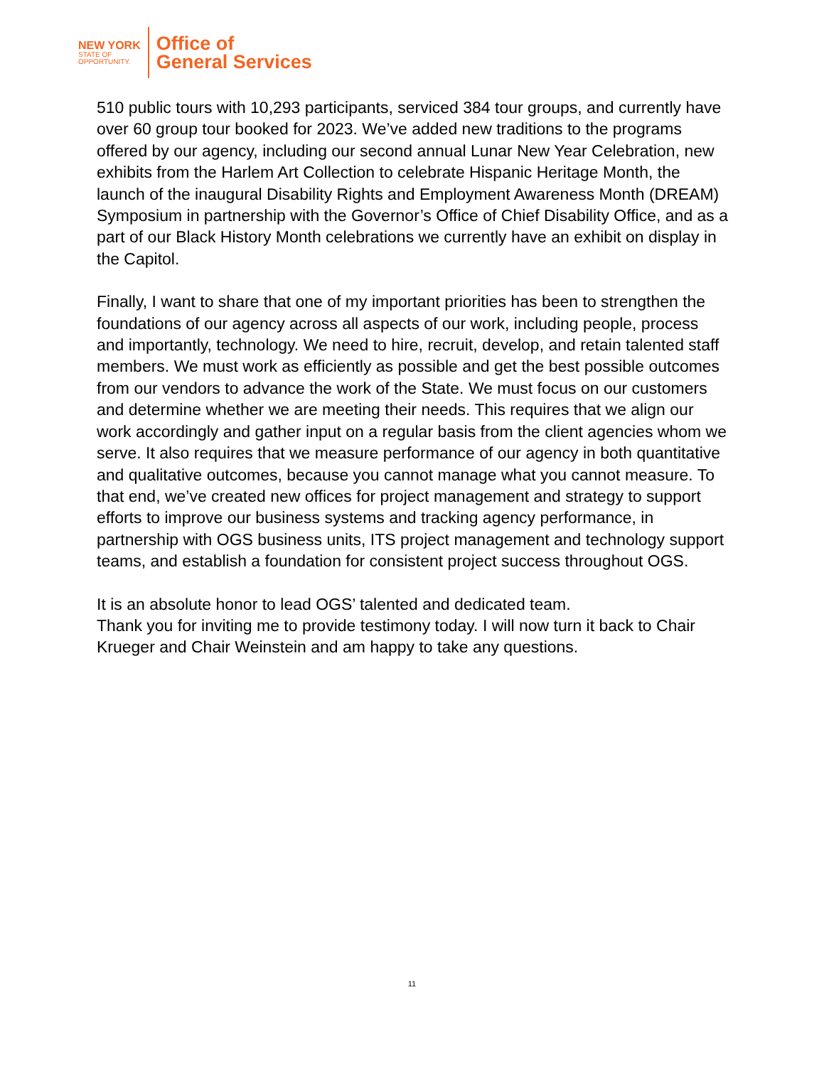NEW YORK
STATE OF
OPPORTUNITY.
Office of
General Services
510 public tours with 10,293 participants, serviced 384 tour groups, and currently have over 60 group tour booked for 2023. We’ve added new traditions to the programs offered by our agency, including our second annual Lunar New Year Celebration, new exhibits from the Harlem Art Collection to celebrate Hispanic Heritage Month, the launch of the inaugural Disability Rights and Employment Awareness Month (DREAM) Symposium in partnership with the Governor’s Office of Chief Disability Office, and as a part of our Black History Month celebrations we currently have an exhibit on display in the Capitol.
Finally, I want to share that one of my important priorities has been to strengthen the foundations of our agency across all aspects of our work, including people, process and importantly, technology. We need to hire, recruit, develop, and retain talented staff members. We must work as efficiently as possible and get the best possible outcomes from our vendors to advance the work of the State. We must focus on our customers and determine whether we are meeting their needs. This requires that we align our work accordingly and gather input on a regular basis from the client agencies whom we serve. It also requires that we measure performance of our agency in both quantitative and qualitative outcomes, because you cannot manage what you cannot measure. To that end, we’ve created new offices for project management and strategy to support efforts to improve our business systems and tracking agency performance, in partnership with OGS business units, ITS project management and technology support teams, and establish a foundation for consistent project success throughout OGS.
It is an absolute honor to lead OGS’ talented and dedicated team.
Thank you for inviting me to provide testimony today. I will now turn it back to Chair Krueger and Chair Weinstein and am happy to take any questions.
11